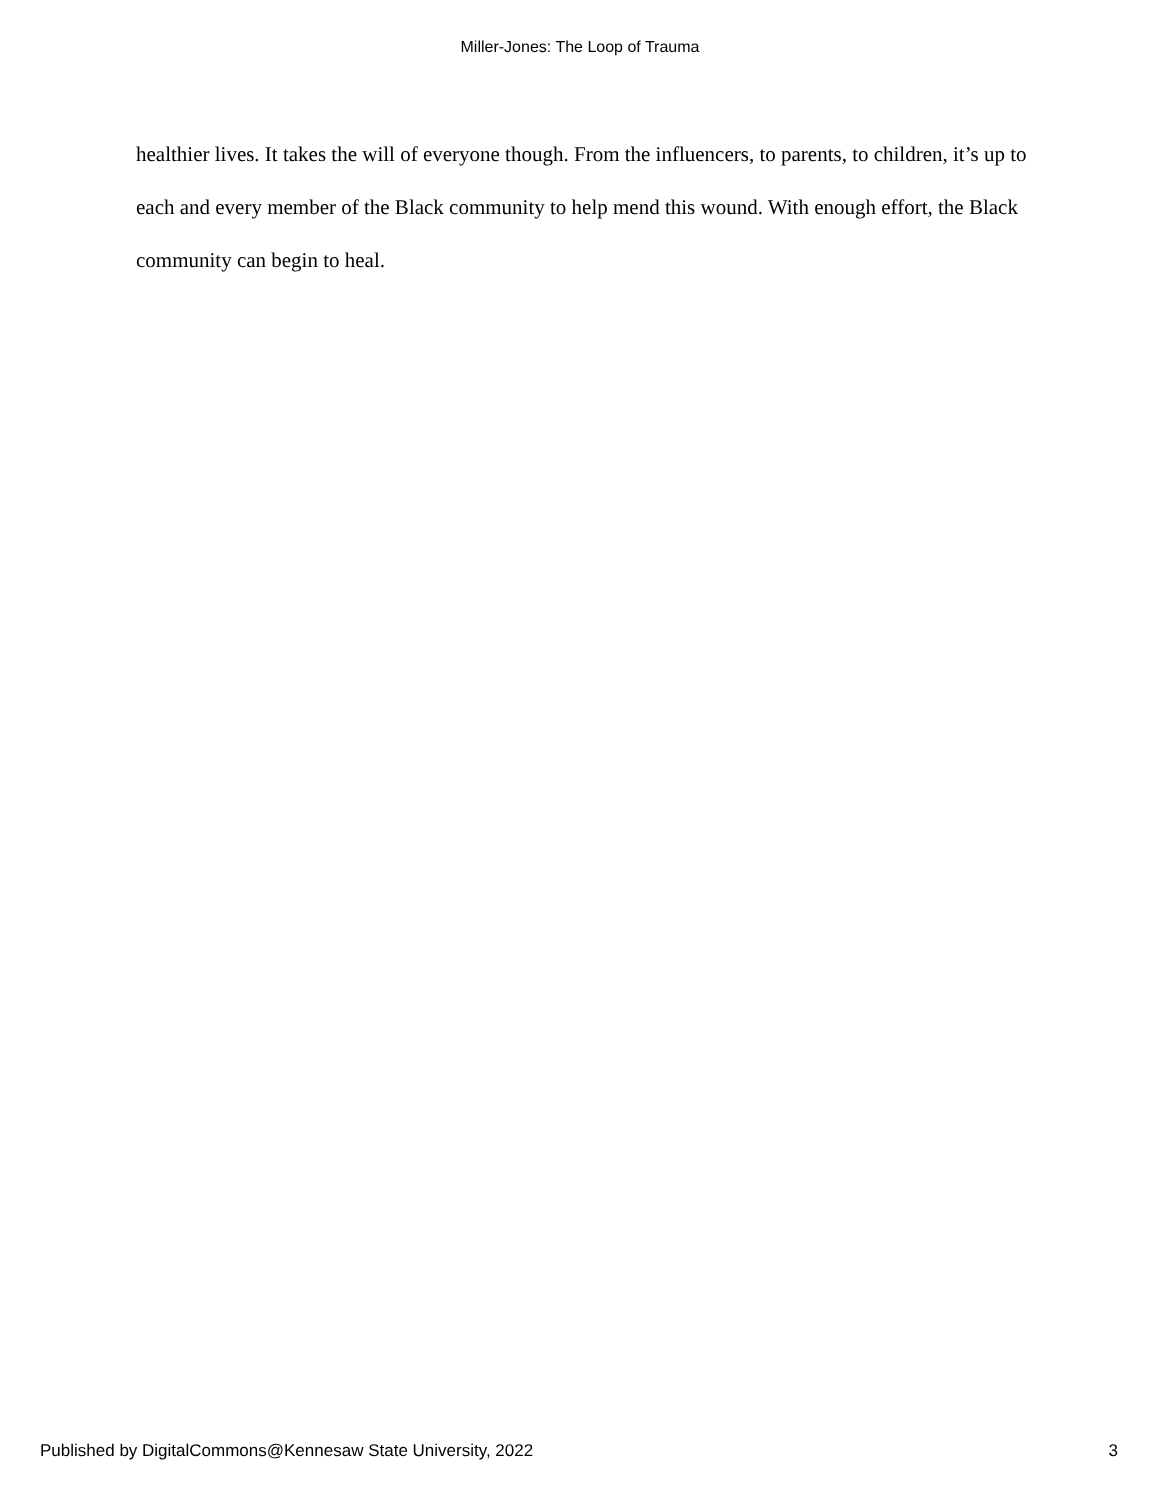Miller-Jones: The Loop of Trauma
healthier lives. It takes the will of everyone though. From the influencers, to parents, to children, it’s up to each and every member of the Black community to help mend this wound. With enough effort, the Black community can begin to heal.
Published by DigitalCommons@Kennesaw State University, 2022 3